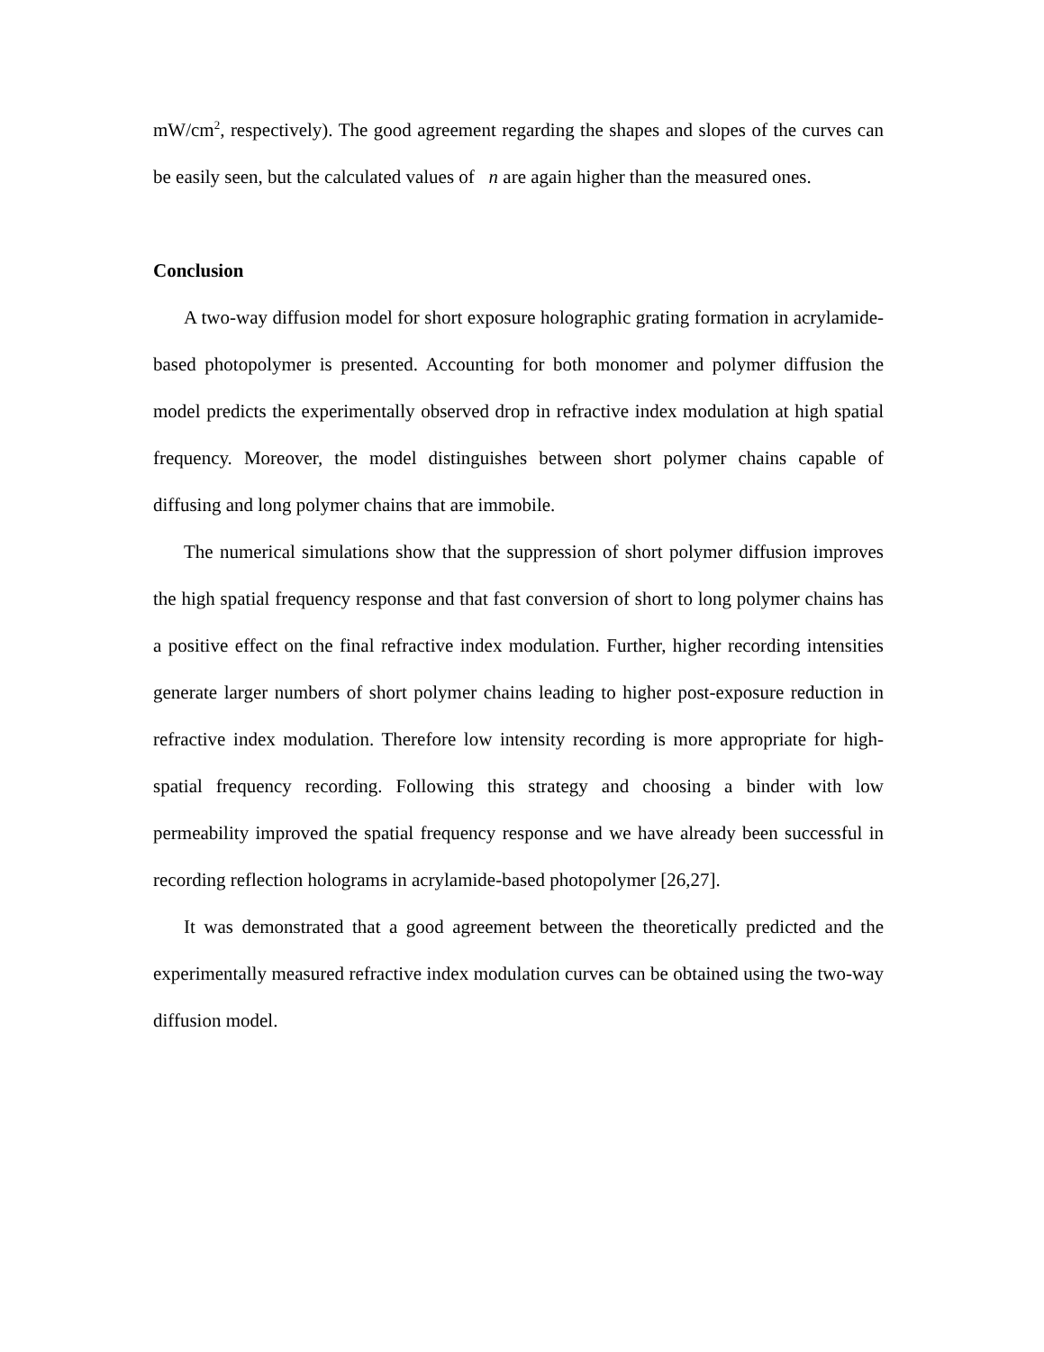mW/cm<sup>2</sup>, respectively). The good agreement regarding the shapes and slopes of the curves can be easily seen, but the calculated values of n are again higher than the measured ones.
Conclusion
A two-way diffusion model for short exposure holographic grating formation in acrylamide-based photopolymer is presented. Accounting for both monomer and polymer diffusion the model predicts the experimentally observed drop in refractive index modulation at high spatial frequency. Moreover, the model distinguishes between short polymer chains capable of diffusing and long polymer chains that are immobile.
The numerical simulations show that the suppression of short polymer diffusion improves the high spatial frequency response and that fast conversion of short to long polymer chains has a positive effect on the final refractive index modulation. Further, higher recording intensities generate larger numbers of short polymer chains leading to higher post-exposure reduction in refractive index modulation. Therefore low intensity recording is more appropriate for high-spatial frequency recording. Following this strategy and choosing a binder with low permeability improved the spatial frequency response and we have already been successful in recording reflection holograms in acrylamide-based photopolymer [26,27].
It was demonstrated that a good agreement between the theoretically predicted and the experimentally measured refractive index modulation curves can be obtained using the two-way diffusion model.